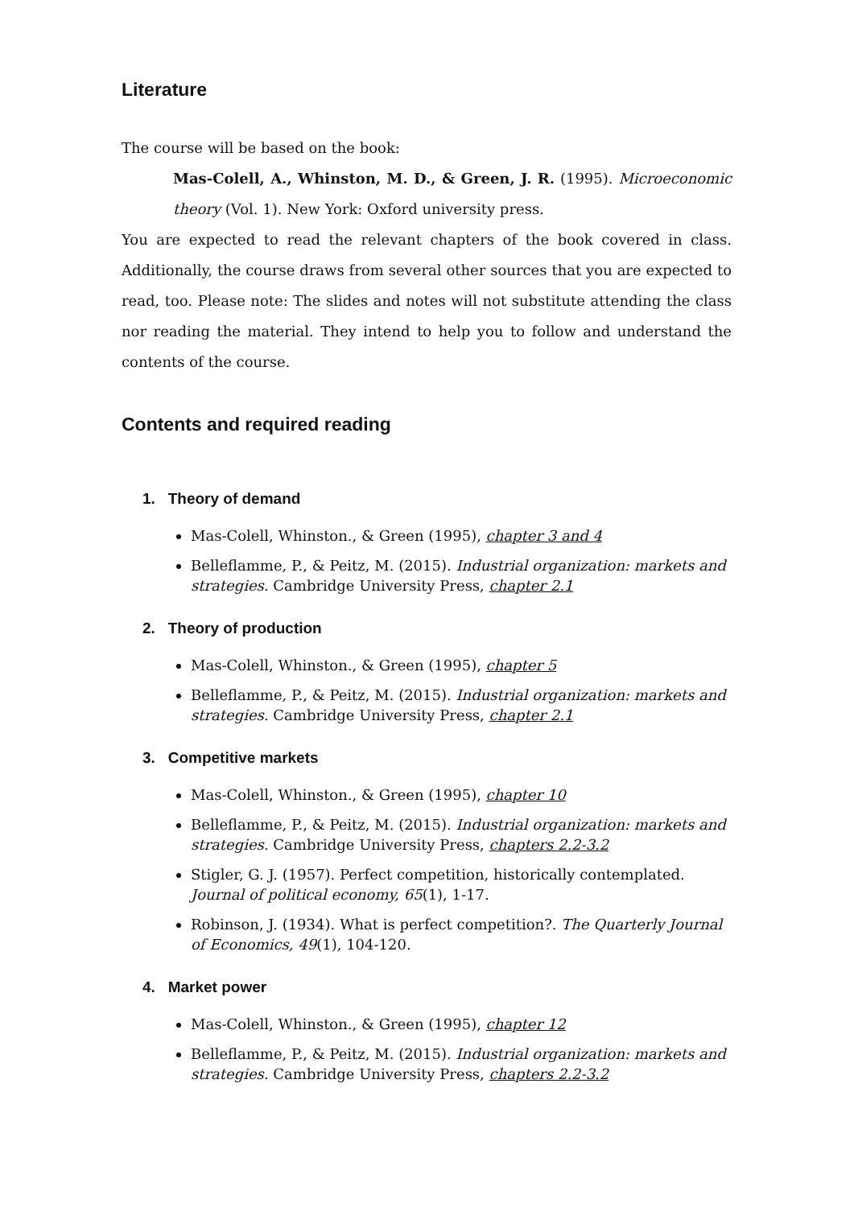Literature
The course will be based on the book:
Mas-Colell, A., Whinston, M. D., & Green, J. R. (1995). Microeconomic theory (Vol. 1). New York: Oxford university press.
You are expected to read the relevant chapters of the book covered in class. Additionally, the course draws from several other sources that you are expected to read, too. Please note: The slides and notes will not substitute attending the class nor reading the material. They intend to help you to follow and understand the contents of the course.
Contents and required reading
1. Theory of demand
Mas-Colell, Whinston., & Green (1995), chapter 3 and 4
Belleflamme, P., & Peitz, M. (2015). Industrial organization: markets and strategies. Cambridge University Press, chapter 2.1
2. Theory of production
Mas-Colell, Whinston., & Green (1995), chapter 5
Belleflamme, P., & Peitz, M. (2015). Industrial organization: markets and strategies. Cambridge University Press, chapter 2.1
3. Competitive markets
Mas-Colell, Whinston., & Green (1995), chapter 10
Belleflamme, P., & Peitz, M. (2015). Industrial organization: markets and strategies. Cambridge University Press, chapters 2.2-3.2
Stigler, G. J. (1957). Perfect competition, historically contemplated. Journal of political economy, 65(1), 1-17.
Robinson, J. (1934). What is perfect competition?. The Quarterly Journal of Economics, 49(1), 104-120.
4. Market power
Mas-Colell, Whinston., & Green (1995), chapter 12
Belleflamme, P., & Peitz, M. (2015). Industrial organization: markets and strategies. Cambridge University Press, chapters 2.2-3.2